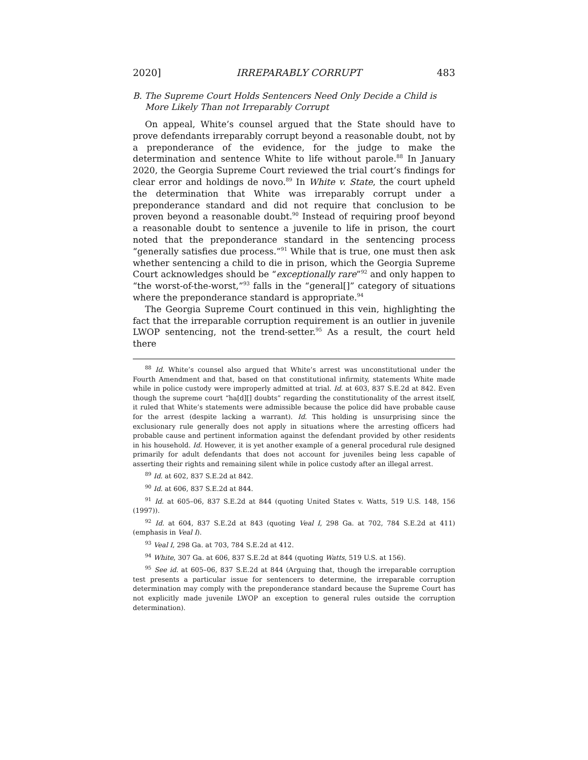2020] IRREPARABLY CORRUPT 483
B. The Supreme Court Holds Sentencers Need Only Decide a Child is More Likely Than not Irreparably Corrupt
On appeal, White’s counsel argued that the State should have to prove defendants irreparably corrupt beyond a reasonable doubt, not by a preponderance of the evidence, for the judge to make the determination and sentence White to life without parole.<sup>88</sup> In January 2020, the Georgia Supreme Court reviewed the trial court’s findings for clear error and holdings de novo.<sup>89</sup> In White v. State, the court upheld the determination that White was irreparably corrupt under a preponderance standard and did not require that conclusion to be proven beyond a reasonable doubt.<sup>90</sup> Instead of requiring proof beyond a reasonable doubt to sentence a juvenile to life in prison, the court noted that the preponderance standard in the sentencing process “generally satisfies due process.”<sup>91</sup> While that is true, one must then ask whether sentencing a child to die in prison, which the Georgia Supreme Court acknowledges should be “exceptionally rare”<sup>92</sup> and only happen to “the worst-of-the-worst,”<sup>93</sup> falls in the “general[]” category of situations where the preponderance standard is appropriate.<sup>94</sup>
The Georgia Supreme Court continued in this vein, highlighting the fact that the irreparable corruption requirement is an outlier in juvenile LWOP sentencing, not the trend-setter.<sup>95</sup> As a result, the court held there
<sup>88</sup> Id. White’s counsel also argued that White’s arrest was unconstitutional under the Fourth Amendment and that, based on that constitutional infirmity, statements White made while in police custody were improperly admitted at trial. Id. at 603, 837 S.E.2d at 842. Even though the supreme court “ha[d][] doubts” regarding the constitutionality of the arrest itself, it ruled that White’s statements were admissible because the police did have probable cause for the arrest (despite lacking a warrant). Id. This holding is unsurprising since the exclusionary rule generally does not apply in situations where the arresting officers had probable cause and pertinent information against the defendant provided by other residents in his household. Id. However, it is yet another example of a general procedural rule designed primarily for adult defendants that does not account for juveniles being less capable of asserting their rights and remaining silent while in police custody after an illegal arrest.
<sup>89</sup> Id. at 602, 837 S.E.2d at 842.
<sup>90</sup> Id. at 606, 837 S.E.2d at 844.
<sup>91</sup> Id. at 605–06, 837 S.E.2d at 844 (quoting United States v. Watts, 519 U.S. 148, 156 (1997)).
<sup>92</sup> Id. at 604, 837 S.E.2d at 843 (quoting Veal I, 298 Ga. at 702, 784 S.E.2d at 411) (emphasis in Veal I).
<sup>93</sup> Veal I, 298 Ga. at 703, 784 S.E.2d at 412.
<sup>94</sup> White, 307 Ga. at 606, 837 S.E.2d at 844 (quoting Watts, 519 U.S. at 156).
<sup>95</sup> See id. at 605–06, 837 S.E.2d at 844 (Arguing that, though the irreparable corruption test presents a particular issue for sentencers to determine, the irreparable corruption determination may comply with the preponderance standard because the Supreme Court has not explicitly made juvenile LWOP an exception to general rules outside the corruption determination).